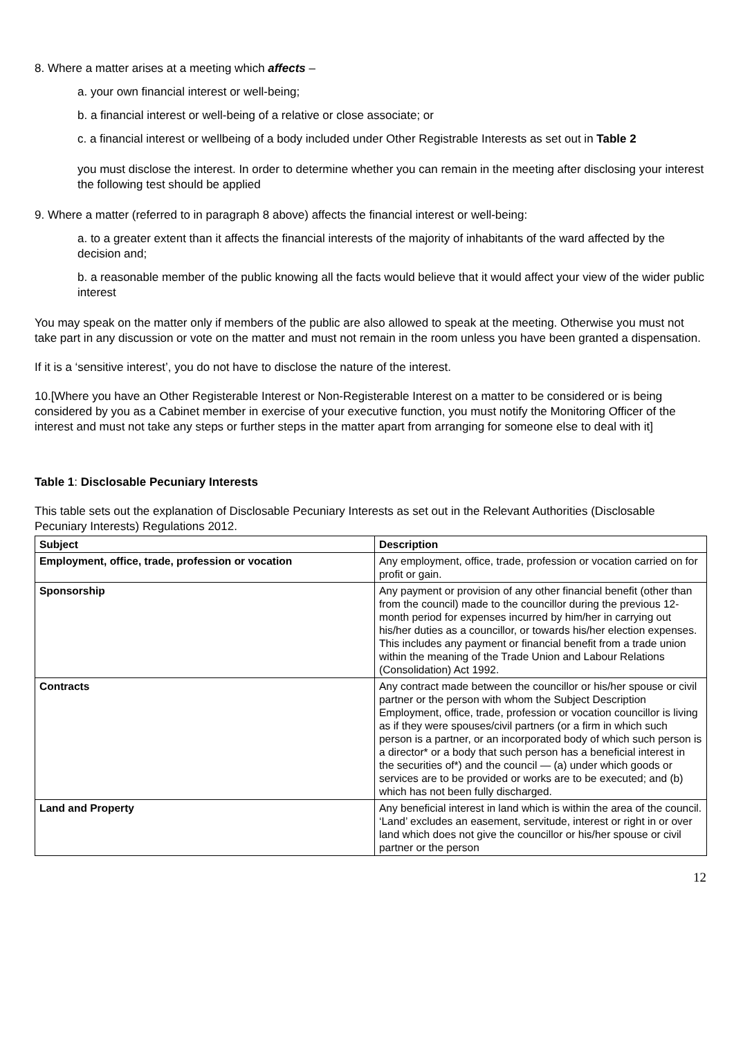8. Where a matter arises at a meeting which affects –
a. your own financial interest or well-being;
b. a financial interest or well-being of a relative or close associate; or
c. a financial interest or wellbeing of a body included under Other Registrable Interests as set out in Table 2
you must disclose the interest. In order to determine whether you can remain in the meeting after disclosing your interest the following test should be applied
9. Where a matter (referred to in paragraph 8 above) affects the financial interest or well-being:
a. to a greater extent than it affects the financial interests of the majority of inhabitants of the ward affected by the decision and;
b. a reasonable member of the public knowing all the facts would believe that it would affect your view of the wider public interest
You may speak on the matter only if members of the public are also allowed to speak at the meeting. Otherwise you must not take part in any discussion or vote on the matter and must not remain in the room unless you have been granted a dispensation.
If it is a ‘sensitive interest’, you do not have to disclose the nature of the interest.
10.[Where you have an Other Registerable Interest or Non-Registerable Interest on a matter to be considered or is being considered by you as a Cabinet member in exercise of your executive function, you must notify the Monitoring Officer of the interest and must not take any steps or further steps in the matter apart from arranging for someone else to deal with it]
Table 1: Disclosable Pecuniary Interests
This table sets out the explanation of Disclosable Pecuniary Interests as set out in the Relevant Authorities (Disclosable Pecuniary Interests) Regulations 2012.
| Subject | Description |
| --- | --- |
| Employment, office, trade, profession or vocation | Any employment, office, trade, profession or vocation carried on for profit or gain. |
| Sponsorship | Any payment or provision of any other financial benefit (other than from the council) made to the councillor during the previous 12-month period for expenses incurred by him/her in carrying out his/her duties as a councillor, or towards his/her election expenses. This includes any payment or financial benefit from a trade union within the meaning of the Trade Union and Labour Relations (Consolidation) Act 1992. |
| Contracts | Any contract made between the councillor or his/her spouse or civil partner or the person with whom the Subject Description Employment, office, trade, profession or vocation councillor is living as if they were spouses/civil partners (or a firm in which such person is a partner, or an incorporated body of which such person is a director* or a body that such person has a beneficial interest in the securities of*) and the council — (a) under which goods or services are to be provided or works are to be executed; and (b) which has not been fully discharged. |
| Land and Property | Any beneficial interest in land which is within the area of the council. ‘Land’ excludes an easement, servitude, interest or right in or over land which does not give the councillor or his/her spouse or civil partner or the person |
12